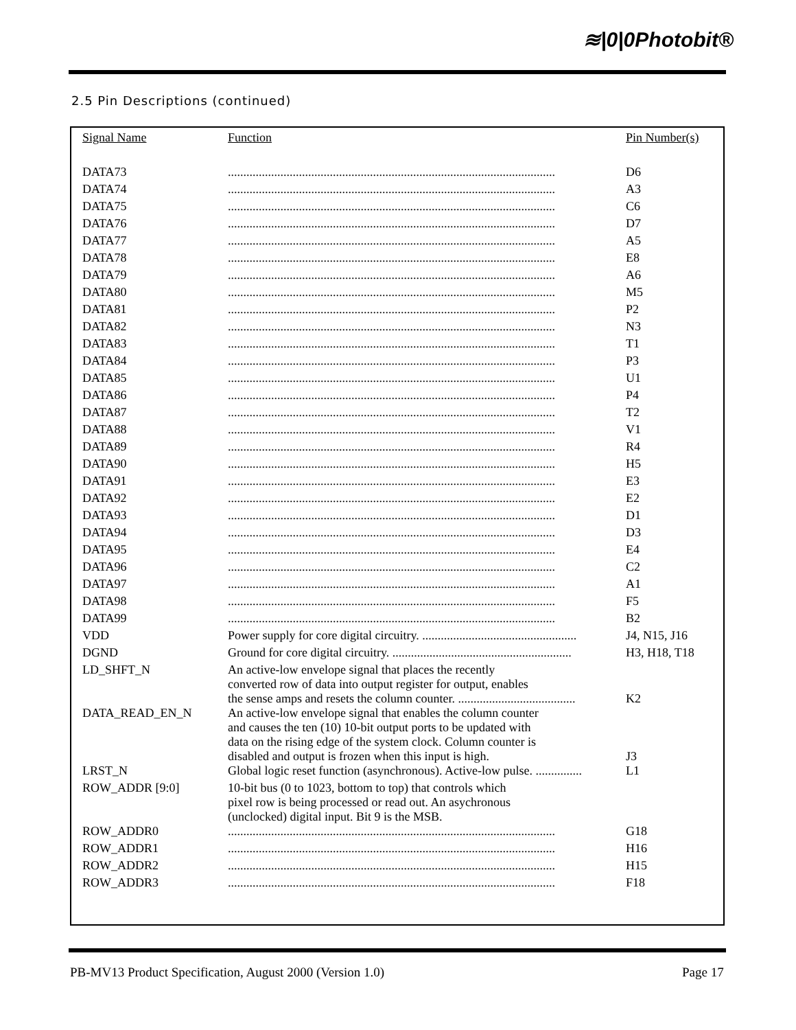≋|0|0Photobit®
2.5 Pin Descriptions (continued)
| Signal Name | Function | Pin Number(s) |
| --- | --- | --- |
| DATA73 | .......................................................................................................... | D6 |
| DATA74 | .......................................................................................................... | A3 |
| DATA75 | .......................................................................................................... | C6 |
| DATA76 | .......................................................................................................... | D7 |
| DATA77 | .......................................................................................................... | A5 |
| DATA78 | .......................................................................................................... | E8 |
| DATA79 | .......................................................................................................... | A6 |
| DATA80 | .......................................................................................................... | M5 |
| DATA81 | .......................................................................................................... | P2 |
| DATA82 | .......................................................................................................... | N3 |
| DATA83 | .......................................................................................................... | T1 |
| DATA84 | .......................................................................................................... | P3 |
| DATA85 | .......................................................................................................... | U1 |
| DATA86 | .......................................................................................................... | P4 |
| DATA87 | .......................................................................................................... | T2 |
| DATA88 | .......................................................................................................... | V1 |
| DATA89 | .......................................................................................................... | R4 |
| DATA90 | .......................................................................................................... | H5 |
| DATA91 | .......................................................................................................... | E3 |
| DATA92 | .......................................................................................................... | E2 |
| DATA93 | .......................................................................................................... | D1 |
| DATA94 | .......................................................................................................... | D3 |
| DATA95 | .......................................................................................................... | E4 |
| DATA96 | .......................................................................................................... | C2 |
| DATA97 | .......................................................................................................... | A1 |
| DATA98 | .......................................................................................................... | F5 |
| DATA99 | .......................................................................................................... | B2 |
| VDD | Power supply for core digital circuitry. .................................................. | J4, N15, J16 |
| DGND | Ground for core digital circuitry. .......................................................... | H3, H18, T18 |
| LD_SHFT_N | An active-low envelope signal that places the recently converted row of data into output register for output, enables the sense amps and resets the column counter. ...................................... | K2 |
| DATA_READ_EN_N | An active-low envelope signal that enables the column counter and causes the ten (10) 10-bit output ports to be updated with data on the rising edge of the system clock. Column counter is disabled and output is frozen when this input is high. | J3 |
| LRST_N | Global logic reset function (asynchronous). Active-low pulse. ............... | L1 |
| ROW_ADDR [9:0] | 10-bit bus (0 to 1023, bottom to top) that controls which pixel row is being processed or read out. An asychronous (unclocked) digital input. Bit 9 is the MSB. | |
| ROW_ADDR0 | .......................................................................................................... | G18 |
| ROW_ADDR1 | .......................................................................................................... | H16 |
| ROW_ADDR2 | .......................................................................................................... | H15 |
| ROW_ADDR3 | .......................................................................................................... | F18 |
PB-MV13 Product Specification, August 2000 (Version 1.0)
Page 17